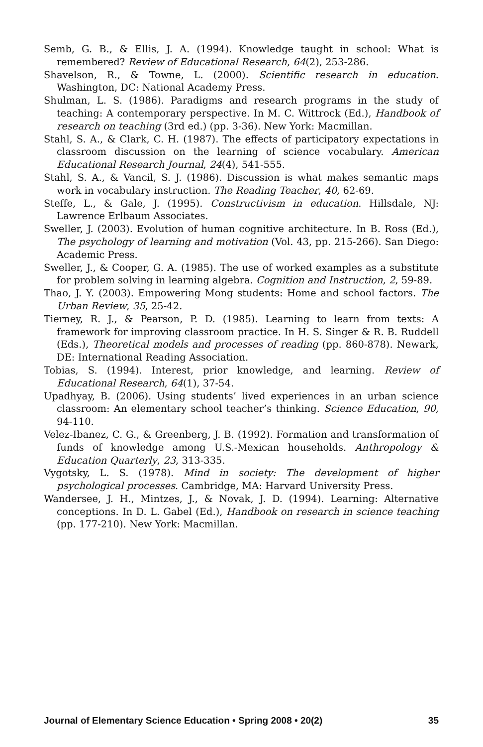Semb, G. B., & Ellis, J. A. (1994). Knowledge taught in school: What is remembered? Review of Educational Research, 64(2), 253-286.
Shavelson, R., & Towne, L. (2000). Scientific research in education. Washington, DC: National Academy Press.
Shulman, L. S. (1986). Paradigms and research programs in the study of teaching: A contemporary perspective. In M. C. Wittrock (Ed.), Handbook of research on teaching (3rd ed.) (pp. 3-36). New York: Macmillan.
Stahl, S. A., & Clark, C. H. (1987). The effects of participatory expectations in classroom discussion on the learning of science vocabulary. American Educational Research Journal, 24(4), 541-555.
Stahl, S. A., & Vancil, S. J. (1986). Discussion is what makes semantic maps work in vocabulary instruction. The Reading Teacher, 40, 62-69.
Steffe, L., & Gale, J. (1995). Constructivism in education. Hillsdale, NJ: Lawrence Erlbaum Associates.
Sweller, J. (2003). Evolution of human cognitive architecture. In B. Ross (Ed.), The psychology of learning and motivation (Vol. 43, pp. 215-266). San Diego: Academic Press.
Sweller, J., & Cooper, G. A. (1985). The use of worked examples as a substitute for problem solving in learning algebra. Cognition and Instruction, 2, 59-89.
Thao, J. Y. (2003). Empowering Mong students: Home and school factors. The Urban Review, 35, 25-42.
Tierney, R. J., & Pearson, P. D. (1985). Learning to learn from texts: A framework for improving classroom practice. In H. S. Singer & R. B. Ruddell (Eds.), Theoretical models and processes of reading (pp. 860-878). Newark, DE: International Reading Association.
Tobias, S. (1994). Interest, prior knowledge, and learning. Review of Educational Research, 64(1), 37-54.
Upadhyay, B. (2006). Using students’ lived experiences in an urban science classroom: An elementary school teacher’s thinking. Science Education, 90, 94-110.
Velez-Ibanez, C. G., & Greenberg, J. B. (1992). Formation and transformation of funds of knowledge among U.S.-Mexican households. Anthropology & Education Quarterly, 23, 313-335.
Vygotsky, L. S. (1978). Mind in society: The development of higher psychological processes. Cambridge, MA: Harvard University Press.
Wandersee, J. H., Mintzes, J., & Novak, J. D. (1994). Learning: Alternative conceptions. In D. L. Gabel (Ed.), Handbook on research in science teaching (pp. 177-210). New York: Macmillan.
Journal of Elementary Science Education • Spring 2008 • 20(2) 35